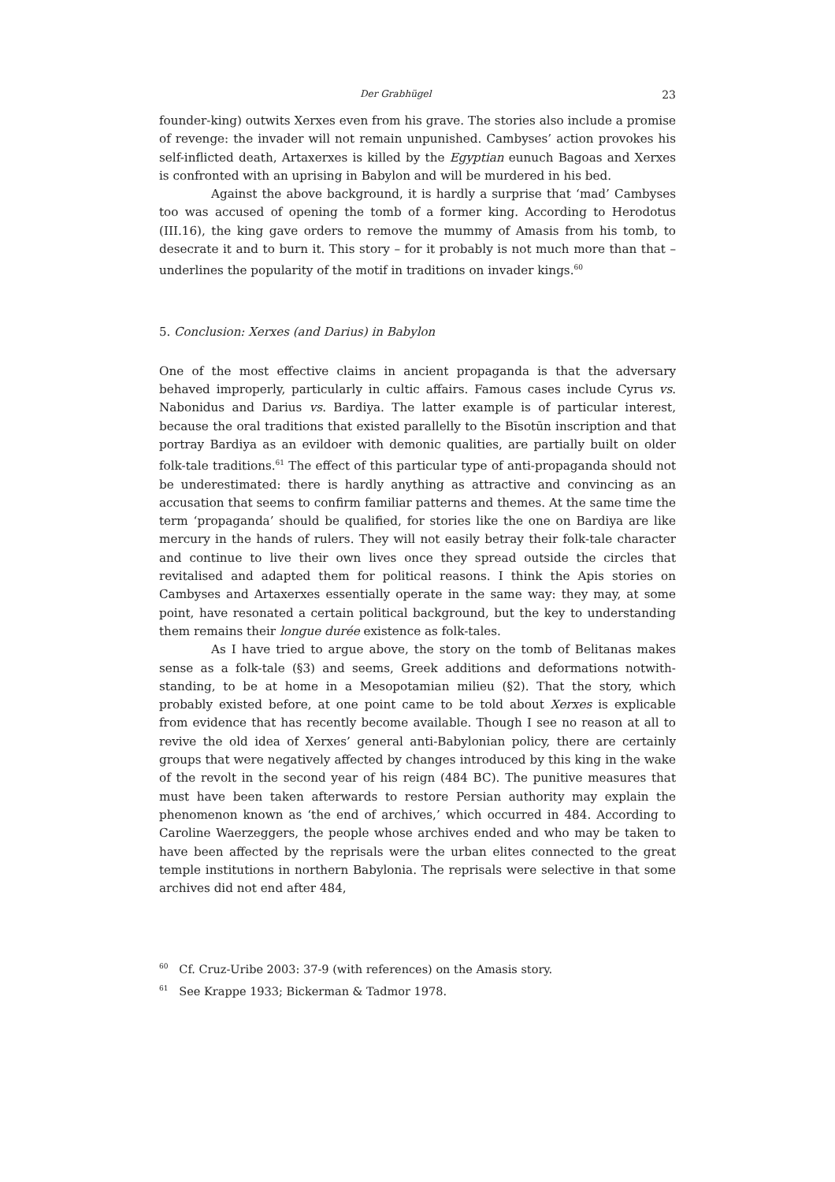Der Grabhügel 23
founder-king) outwits Xerxes even from his grave. The stories also include a promise of revenge: the invader will not remain unpunished. Cambyses’ action provokes his self-inflicted death, Artaxerxes is killed by the Egyptian eunuch Bagoas and Xerxes is confronted with an uprising in Babylon and will be murdered in his bed.
Against the above background, it is hardly a surprise that ‘mad’ Cambyses too was accused of opening the tomb of a former king. According to Herodotus (III.16), the king gave orders to remove the mummy of Amasis from his tomb, to desecrate it and to burn it. This story – for it probably is not much more than that – underlines the popularity of the motif in traditions on invader kings.<sup>60</sup>
5. Conclusion: Xerxes (and Darius) in Babylon
One of the most effective claims in ancient propaganda is that the adversary behaved improperly, particularly in cultic affairs. Famous cases include Cyrus vs. Nabonidus and Darius vs. Bardiya. The latter example is of particular interest, because the oral traditions that existed parallelly to the Bīsotūn inscription and that portray Bardiya as an evildoer with demonic qualities, are partially built on older folk-tale traditions.<sup>61</sup> The effect of this particular type of anti-propaganda should not be underestimated: there is hardly anything as attractive and convincing as an accusation that seems to confirm familiar patterns and themes. At the same time the term ‘propaganda’ should be qualified, for stories like the one on Bardiya are like mercury in the hands of rulers. They will not easily betray their folk-tale character and continue to live their own lives once they spread outside the circles that revitalised and adapted them for political reasons. I think the Apis stories on Cambyses and Artaxerxes essentially operate in the same way: they may, at some point, have resonated a certain political background, but the key to understanding them remains their longue durée existence as folk-tales.
As I have tried to argue above, the story on the tomb of Belitanas makes sense as a folk-tale (§3) and seems, Greek additions and deformations notwith­standing, to be at home in a Mesopotamian milieu (§2). That the story, which probably existed before, at one point came to be told about Xerxes is explicable from evidence that has recently become available. Though I see no reason at all to revive the old idea of Xerxes’ general anti-Babylonian policy, there are certainly groups that were negatively affected by changes introduced by this king in the wake of the revolt in the second year of his reign (484 BC). The punitive measures that must have been taken afterwards to restore Persian authority may explain the phenomenon known as ‘the end of archives,’ which occurred in 484. According to Caroline Waerzeggers, the people whose archives ended and who may be taken to have been affected by the reprisals were the urban elites connected to the great temple institutions in northern Babylonia. The reprisals were selective in that some archives did not end after 484,
<sup>60</sup> Cf. Cruz-Uribe 2003: 37-9 (with references) on the Amasis story.
<sup>61</sup> See Krappe 1933; Bickerman & Tadmor 1978.